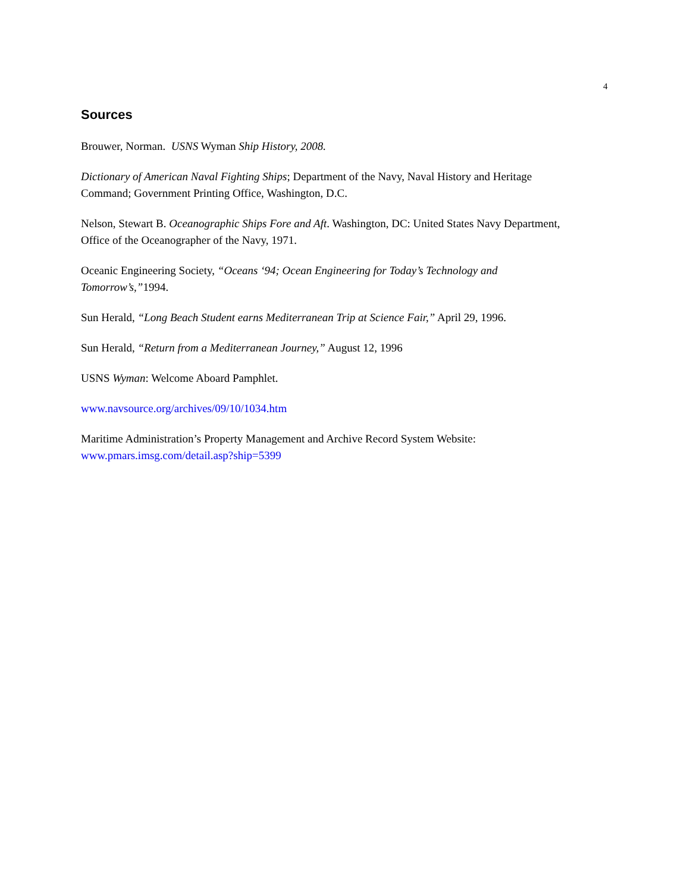4
Sources
Brouwer, Norman. USNS Wyman Ship History, 2008.
Dictionary of American Naval Fighting Ships; Department of the Navy, Naval History and Heritage Command; Government Printing Office, Washington, D.C.
Nelson, Stewart B. Oceanographic Ships Fore and Aft. Washington, DC: United States Navy Department, Office of the Oceanographer of the Navy, 1971.
Oceanic Engineering Society, “Oceans ‘94; Ocean Engineering for Today’s Technology and Tomorrow’s,”1994.
Sun Herald, “Long Beach Student earns Mediterranean Trip at Science Fair,” April 29, 1996.
Sun Herald, “Return from a Mediterranean Journey,” August 12, 1996
USNS Wyman: Welcome Aboard Pamphlet.
www.navsource.org/archives/09/10/1034.htm
Maritime Administration’s Property Management and Archive Record System Website: www.pmars.imsg.com/detail.asp?ship=5399